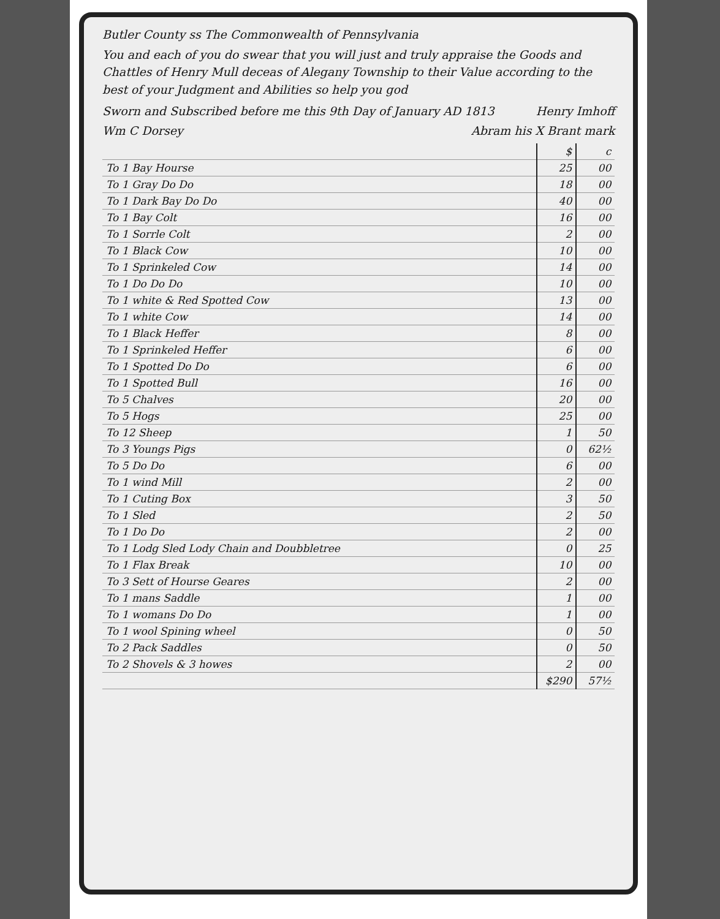Butler County ss The Commonwealth of Pennsylvania
You and each of you do swear that you will just and truly appraise the Goods and Chattles of Henry Mull deceas of Alegany Township to their Value according to the best of your Judgment and Abilities so help you god
Sworn and Subscribed before me this 9th Day of January AD 1813 Henry Imhoff
Wm C Dorsey Abram his X Brant mark
| | $ | c |
| To 1 Bay Hourse | 25 | 00 |
| To 1 Gray Do Do | 18 | 00 |
| To 1 Dark Bay Do Do | 40 | 00 |
| To 1 Bay Colt | 16 | 00 |
| To 1 Sorrle Colt | 2 | 00 |
| To 1 Black Cow | 10 | 00 |
| To 1 Sprinkeled Cow | 14 | 00 |
| To 1 Do Do Do | 10 | 00 |
| To 1 white & Red Spotted Cow | 13 | 00 |
| To 1 white Cow | 14 | 00 |
| To 1 Black Heffer | 8 | 00 |
| To 1 Sprinkeled Heffer | 6 | 00 |
| To 1 Spotted Do Do | 6 | 00 |
| To 1 Spotted Bull | 16 | 00 |
| To 5 Chalves | 20 | 00 |
| To 5 Hogs | 25 | 00 |
| To 12 Sheep | 1 | 50 |
| To 3 Youngs Pigs | 0 | 62½ |
| To 5 Do Do | 6 | 00 |
| To 1 wind Mill | 2 | 00 |
| To 1 Cuting Box | 3 | 50 |
| To 1 Sled | 2 | 50 |
| To 1 Do Do | 2 | 00 |
| To 1 Lodg Sled Lody Chain and Doubbletree | 0 | 25 |
| To 1 Flax Break | 10 | 00 |
| To 3 Sett of Hourse Geares | 2 | 00 |
| To 1 mans Saddle | 1 | 00 |
| To 1 womans Do Do | 1 | 00 |
| To 1 wool Spining wheel | 0 | 50 |
| To 2 Pack Saddles | 0 | 50 |
| To 2 Shovels & 3 howes | 2 | 00 |
| | $290 | 57½ |